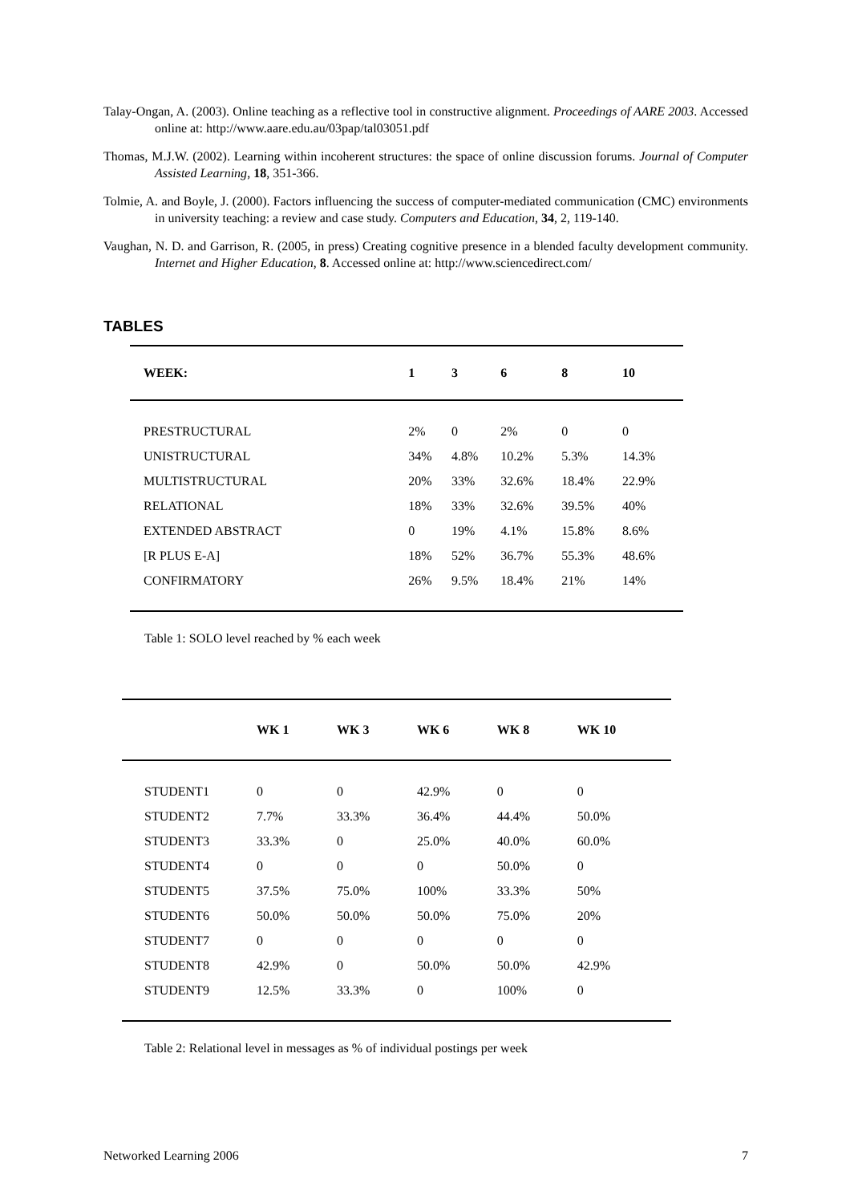Talay-Ongan, A. (2003). Online teaching as a reflective tool in constructive alignment. Proceedings of AARE 2003. Accessed online at: http://www.aare.edu.au/03pap/tal03051.pdf
Thomas, M.J.W. (2002). Learning within incoherent structures: the space of online discussion forums. Journal of Computer Assisted Learning, 18, 351-366.
Tolmie, A. and Boyle, J. (2000). Factors influencing the success of computer-mediated communication (CMC) environments in university teaching: a review and case study. Computers and Education, 34, 2, 119-140.
Vaughan, N. D. and Garrison, R. (2005, in press) Creating cognitive presence in a blended faculty development community. Internet and Higher Education, 8. Accessed online at: http://www.sciencedirect.com/
TABLES
| WEEK: | 1 | 3 | 6 | 8 | 10 |
| --- | --- | --- | --- | --- | --- |
| PRESTRUCTURAL | 2% | 0 | 2% | 0 | 0 |
| UNISTRUCTURAL | 34% | 4.8% | 10.2% | 5.3% | 14.3% |
| MULTISTRUCTURAL | 20% | 33% | 32.6% | 18.4% | 22.9% |
| RELATIONAL | 18% | 33% | 32.6% | 39.5% | 40% |
| EXTENDED ABSTRACT | 0 | 19% | 4.1% | 15.8% | 8.6% |
| [R PLUS E-A] | 18% | 52% | 36.7% | 55.3% | 48.6% |
| CONFIRMATORY | 26% | 9.5% | 18.4% | 21% | 14% |
Table 1: SOLO level reached by % each week
| | WK 1 | WK 3 | WK 6 | WK 8 | WK 10 |
| --- | --- | --- | --- | --- | --- |
| STUDENT1 | 0 | 0 | 42.9% | 0 | 0 |
| STUDENT2 | 7.7% | 33.3% | 36.4% | 44.4% | 50.0% |
| STUDENT3 | 33.3% | 0 | 25.0% | 40.0% | 60.0% |
| STUDENT4 | 0 | 0 | 0 | 50.0% | 0 |
| STUDENT5 | 37.5% | 75.0% | 100% | 33.3% | 50% |
| STUDENT6 | 50.0% | 50.0% | 50.0% | 75.0% | 20% |
| STUDENT7 | 0 | 0 | 0 | 0 | 0 |
| STUDENT8 | 42.9% | 0 | 50.0% | 50.0% | 42.9% |
| STUDENT9 | 12.5% | 33.3% | 0 | 100% | 0 |
Table 2: Relational level in messages as % of individual postings per week
Networked Learning 2006 7